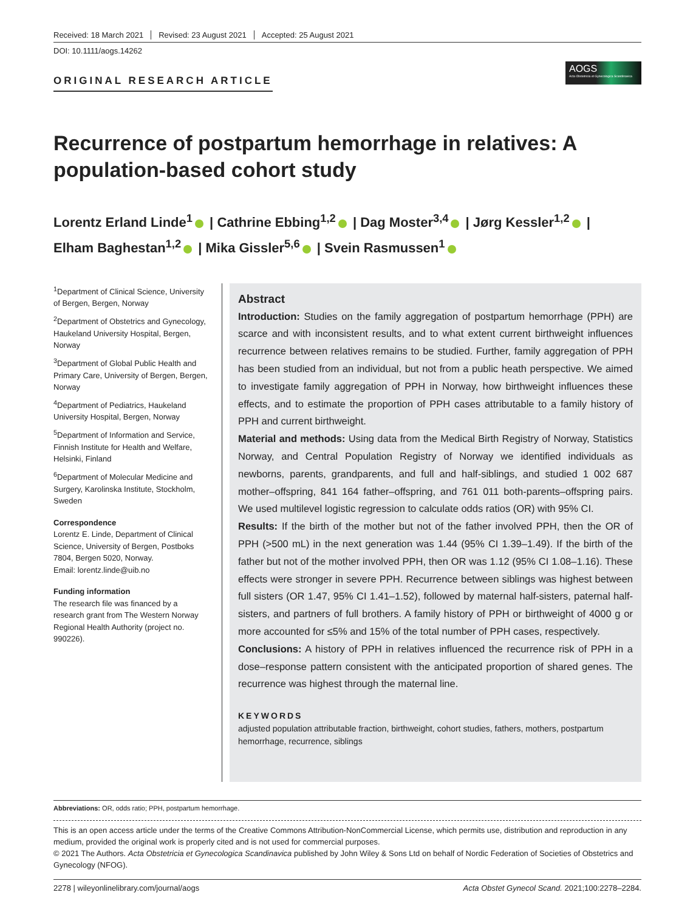Received: 18 March 2021 Revised: 23 August 2021 Accepted: 25 August 2021
DOI: 10.1111/aogs.14262
ORIGINAL RESEARCH ARTICLE
AOGS
Acta Obstetricia et Gynecologica Scandinavica
Recurrence of postpartum hemorrhage in relatives: A population-based cohort study
Lorentz Erland Linde<sup>1</sup> | Cathrine Ebbing<sup>1,2</sup> | Dag Moster<sup>3,4</sup> | Jørg Kessler<sup>1,2</sup> |
Elham Baghestan<sup>1,2</sup> | Mika Gissler<sup>5,6</sup> | Svein Rasmussen<sup>1</sup>
<sup>1</sup> Department of Clinical Science, University of Bergen, Bergen, Norway
<sup>2</sup> Department of Obstetrics and Gynecology, Haukeland University Hospital, Bergen, Norway
<sup>3</sup> Department of Global Public Health and Primary Care, University of Bergen, Bergen, Norway
<sup>4</sup> Department of Pediatrics, Haukeland University Hospital, Bergen, Norway
<sup>5</sup> Department of Information and Service, Finnish Institute for Health and Welfare, Helsinki, Finland
<sup>6</sup> Department of Molecular Medicine and Surgery, Karolinska Institute, Stockholm, Sweden
Correspondence
Lorentz E. Linde, Department of Clinical Science, University of Bergen, Postboks 7804, Bergen 5020, Norway.
Email: lorentz.linde@uib.no
Funding information
The research file was financed by a research grant from The Western Norway Regional Health Authority (project no. 990226).
Abstract
Introduction: Studies on the family aggregation of postpartum hemorrhage (PPH) are scarce and with inconsistent results, and to what extent current birthweight influences recurrence between relatives remains to be studied. Further, family aggregation of PPH has been studied from an individual, but not from a public heath perspective. We aimed to investigate family aggregation of PPH in Norway, how birthweight influences these effects, and to estimate the proportion of PPH cases attributable to a family history of PPH and current birthweight.
Material and methods: Using data from the Medical Birth Registry of Norway, Statistics Norway, and Central Population Registry of Norway we identified individuals as newborns, parents, grandparents, and full and half-siblings, and studied 1 002 687 mother–offspring, 841 164 father–offspring, and 761 011 both-parents–offspring pairs. We used multilevel logistic regression to calculate odds ratios (OR) with 95% CI.
Results: If the birth of the mother but not of the father involved PPH, then the OR of PPH (>500 mL) in the next generation was 1.44 (95% CI 1.39–1.49). If the birth of the father but not of the mother involved PPH, then OR was 1.12 (95% CI 1.08–1.16). These effects were stronger in severe PPH. Recurrence between siblings was highest between full sisters (OR 1.47, 95% CI 1.41–1.52), followed by maternal half-sisters, paternal half-sisters, and partners of full brothers. A family history of PPH or birthweight of 4000 g or more accounted for ≤5% and 15% of the total number of PPH cases, respectively.
Conclusions: A history of PPH in relatives influenced the recurrence risk of PPH in a dose–response pattern consistent with the anticipated proportion of shared genes. The recurrence was highest through the maternal line.
KEYWORDS
adjusted population attributable fraction, birthweight, cohort studies, fathers, mothers, postpartum hemorrhage, recurrence, siblings
Abbreviations: OR, odds ratio; PPH, postpartum hemorrhage.
This is an open access article under the terms of the Creative Commons Attribution-NonCommercial License, which permits use, distribution and reproduction in any medium, provided the original work is properly cited and is not used for commercial purposes.
© 2021 The Authors. Acta Obstetricia et Gynecologica Scandinavica published by John Wiley & Sons Ltd on behalf of Nordic Federation of Societies of Obstetrics and Gynecology (NFOG).
2278 | wileyonlinelibrary.com/journal/aogs Acta Obstet Gynecol Scand. 2021;100:2278–2284.